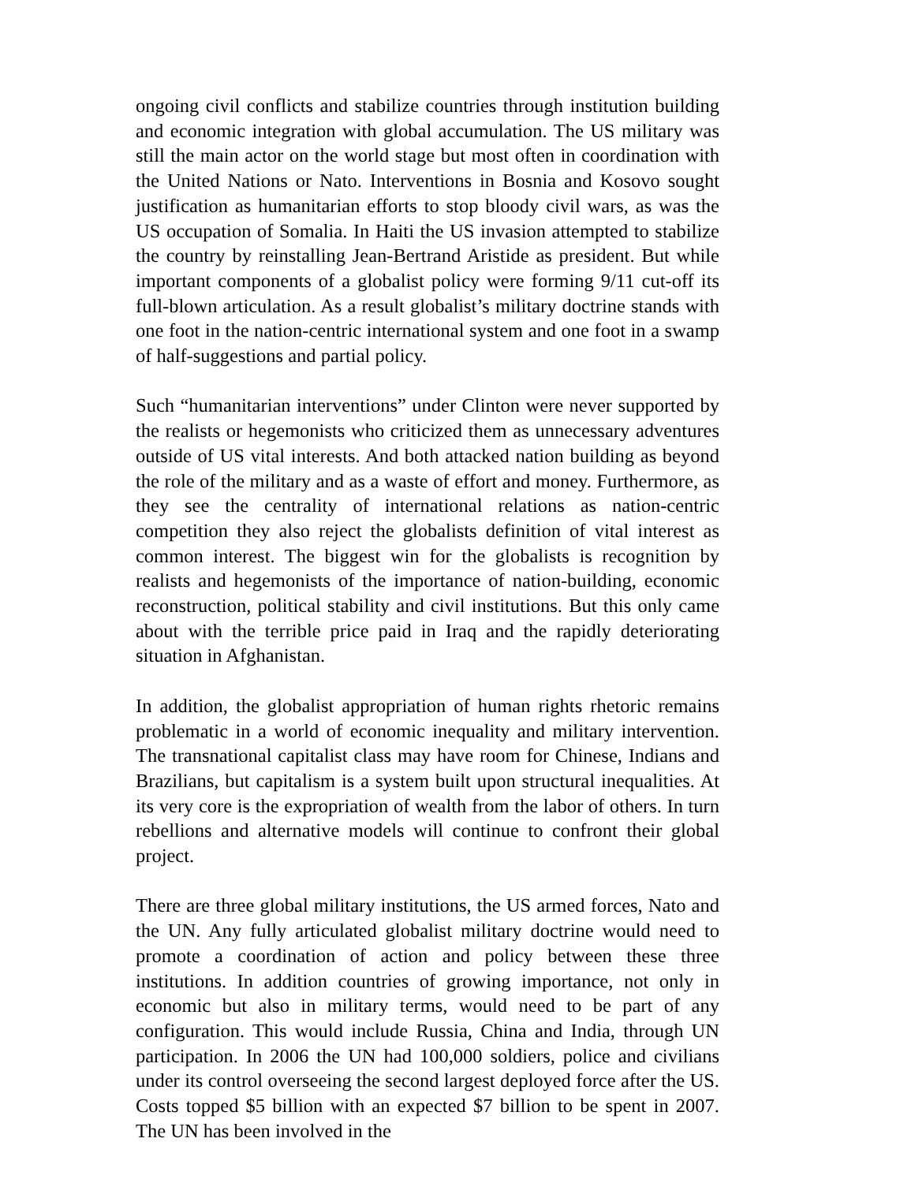ongoing civil conflicts and stabilize countries through institution building and economic integration with global accumulation. The US military was still the main actor on the world stage but most often in coordination with the United Nations or Nato. Interventions in Bosnia and Kosovo sought justification as humanitarian efforts to stop bloody civil wars, as was the US occupation of Somalia. In Haiti the US invasion attempted to stabilize the country by reinstalling Jean-Bertrand Aristide as president. But while important components of a globalist policy were forming 9/11 cut-off its full-blown articulation. As a result globalist’s military doctrine stands with one foot in the nation-centric international system and one foot in a swamp of half-suggestions and partial policy.
Such “humanitarian interventions” under Clinton were never supported by the realists or hegemonists who criticized them as unnecessary adventures outside of US vital interests. And both attacked nation building as beyond the role of the military and as a waste of effort and money. Furthermore, as they see the centrality of international relations as nation-centric competition they also reject the globalists definition of vital interest as common interest. The biggest win for the globalists is recognition by realists and hegemonists of the importance of nation-building, economic reconstruction, political stability and civil institutions. But this only came about with the terrible price paid in Iraq and the rapidly deteriorating situation in Afghanistan.
In addition, the globalist appropriation of human rights rhetoric remains problematic in a world of economic inequality and military intervention. The transnational capitalist class may have room for Chinese, Indians and Brazilians, but capitalism is a system built upon structural inequalities. At its very core is the expropriation of wealth from the labor of others. In turn rebellions and alternative models will continue to confront their global project.
There are three global military institutions, the US armed forces, Nato and the UN. Any fully articulated globalist military doctrine would need to promote a coordination of action and policy between these three institutions. In addition countries of growing importance, not only in economic but also in military terms, would need to be part of any configuration. This would include Russia, China and India, through UN participation. In 2006 the UN had 100,000 soldiers, police and civilians under its control overseeing the second largest deployed force after the US. Costs topped $5 billion with an expected $7 billion to be spent in 2007. The UN has been involved in the